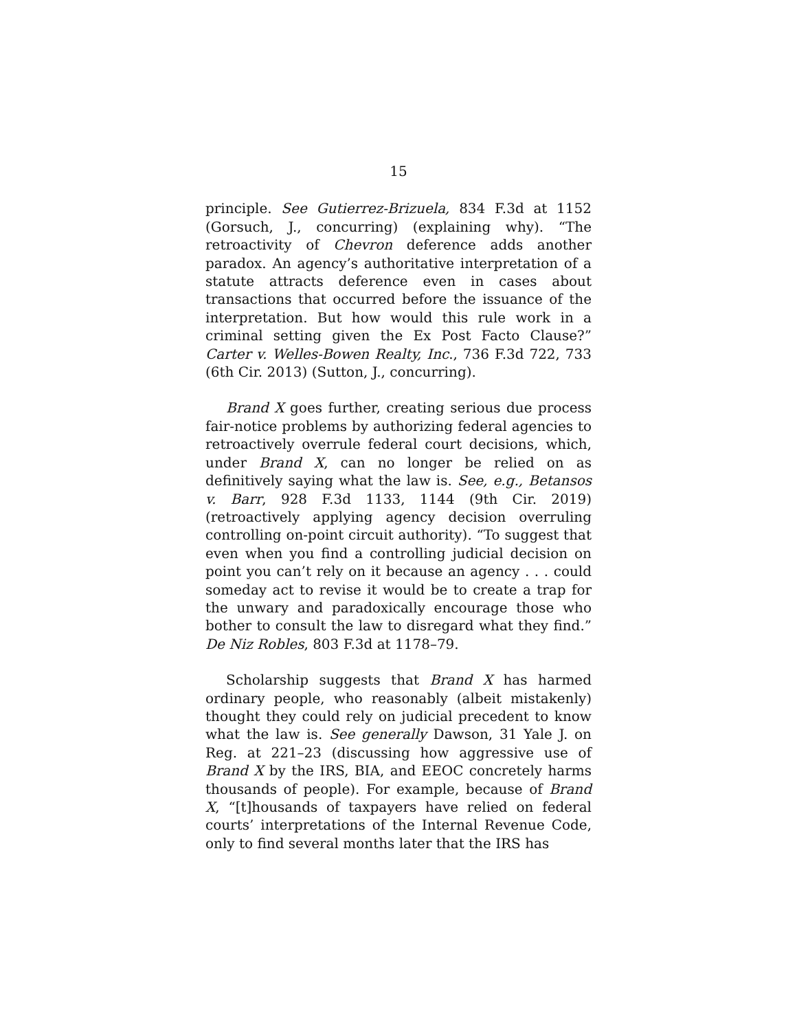15
principle. See Gutierrez-Brizuela, 834 F.3d at 1152 (Gorsuch, J., concurring) (explaining why). “The retroactivity of Chevron deference adds another paradox. An agency’s authoritative interpretation of a statute attracts deference even in cases about transactions that occurred before the issuance of the interpretation. But how would this rule work in a criminal setting given the Ex Post Facto Clause?” Carter v. Welles-Bowen Realty, Inc., 736 F.3d 722, 733 (6th Cir. 2013) (Sutton, J., concurring).
Brand X goes further, creating serious due process fair-notice problems by authorizing federal agencies to retroactively overrule federal court decisions, which, under Brand X, can no longer be relied on as definitively saying what the law is. See, e.g., Betansos v. Barr, 928 F.3d 1133, 1144 (9th Cir. 2019) (retroactively applying agency decision overruling controlling on-point circuit authority). “To suggest that even when you find a controlling judicial decision on point you can’t rely on it because an agency . . . could someday act to revise it would be to create a trap for the unwary and paradoxically encourage those who bother to consult the law to disregard what they find.” De Niz Robles, 803 F.3d at 1178–79.
Scholarship suggests that Brand X has harmed ordinary people, who reasonably (albeit mistakenly) thought they could rely on judicial precedent to know what the law is. See generally Dawson, 31 Yale J. on Reg. at 221–23 (discussing how aggressive use of Brand X by the IRS, BIA, and EEOC concretely harms thousands of people). For example, because of Brand X, “[t]housands of taxpayers have relied on federal courts’ interpretations of the Internal Revenue Code, only to find several months later that the IRS has